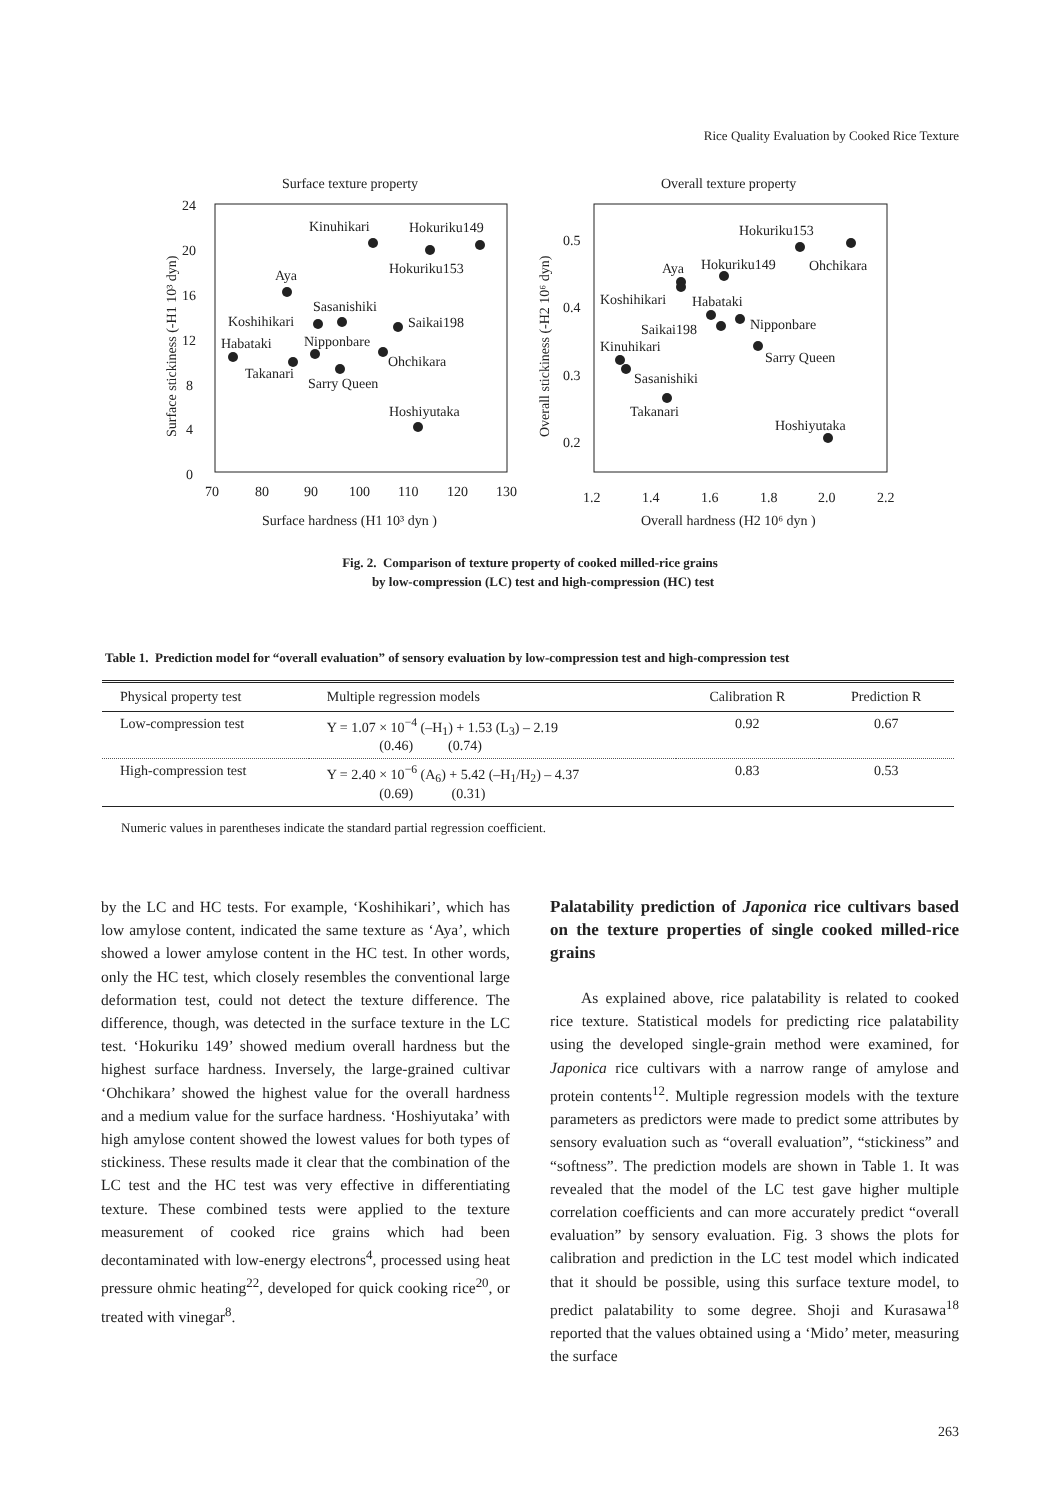Rice Quality Evaluation by Cooked Rice Texture
Surface texture property
Overall texture property
24
20
16
12
8
4
0
70
80
90
100
110
120
130
Surface hardness (H1 10³ dyn )
Surface stickiness (-H1 10³ dyn)
0.5
0.4
0.3
0.2
1.2
1.4
1.6
1.8
2.0
2.2
Overall hardness (H2 10⁶ dyn )
Overall stickiness (-H2 10⁶ dyn)
Kinuhikari
Hokuriku149
Hokuriku153
Aya
Sasanishiki
Koshihikari
Saikai198
Nipponbare
Habataki
Ohchikara
Takanari
Sarry Queen
Hoshiyutaka
Hokuriku153
Aya
Hokuriku149
Ohchikara
Koshihikari
Habataki
Nipponbare
Saikai198
Kinuhikari
Sarry Queen
Sasanishiki
Takanari
Hoshiyutaka
Fig. 2. Comparison of texture property of cooked milled-rice grains
by low-compression (LC) test and high-compression (HC) test
Table 1. Prediction model for “overall evaluation” of sensory evaluation by low-compression test and high-compression test
| Physical property test | Multiple regression models | Calibration R | Prediction R |
| --- | --- | --- | --- |
| Low-compression test | Y = 1.07 × 10<sup>−4</sup> (–H<sub>1</sub>) + 1.53 (L<sub>3</sub>) – 2.19 (0.46) (0.74) | 0.92 | 0.67 |
| High-compression test | Y = 2.40 × 10<sup>−6</sup> (A<sub>6</sub>) + 5.42 (–H<sub>1</sub>/H<sub>2</sub>) – 4.37 (0.69) (0.31) | 0.83 | 0.53 |
Numeric values in parentheses indicate the standard partial regression coefficient.
by the LC and HC tests. For example, ‘Koshihikari’, which has low amylose content, indicated the same texture as ‘Aya’, which showed a lower amylose content in the HC test. In other words, only the HC test, which closely resembles the conventional large deformation test, could not detect the texture difference. The difference, though, was detected in the surface texture in the LC test. ‘Hokuriku 149’ showed medium overall hardness but the highest surface hardness. Inversely, the large-grained cultivar ‘Ohchikara’ showed the highest value for the overall hardness and a medium value for the surface hardness. ‘Hoshiyutaka’ with high amylose content showed the lowest values for both types of stickiness. These results made it clear that the combination of the LC test and the HC test was very effective in differentiating texture. These combined tests were applied to the texture measurement of cooked rice grains which had been decontaminated with low-energy electrons<sup>4</sup>, processed using heat pressure ohmic heating<sup>22</sup>, developed for quick cooking rice<sup>20</sup>, or treated with vinegar<sup>8</sup>.
Palatability prediction of Japonica rice cultivars based on the texture properties of single cooked milled-rice grains
As explained above, rice palatability is related to cooked rice texture. Statistical models for predicting rice palatability using the developed single-grain method were examined, for Japonica rice cultivars with a narrow range of amylose and protein contents<sup>12</sup>. Multiple regression models with the texture parameters as predictors were made to predict some attributes by sensory evaluation such as “overall evaluation”, “stickiness” and “softness”. The prediction models are shown in Table 1. It was revealed that the model of the LC test gave higher multiple correlation coefficients and can more accurately predict “overall evaluation” by sensory evaluation. Fig. 3 shows the plots for calibration and prediction in the LC test model which indicated that it should be possible, using this surface texture model, to predict palatability to some degree. Shoji and Kurasawa<sup>18</sup> reported that the values obtained using a ‘Mido’ meter, measuring the surface
263